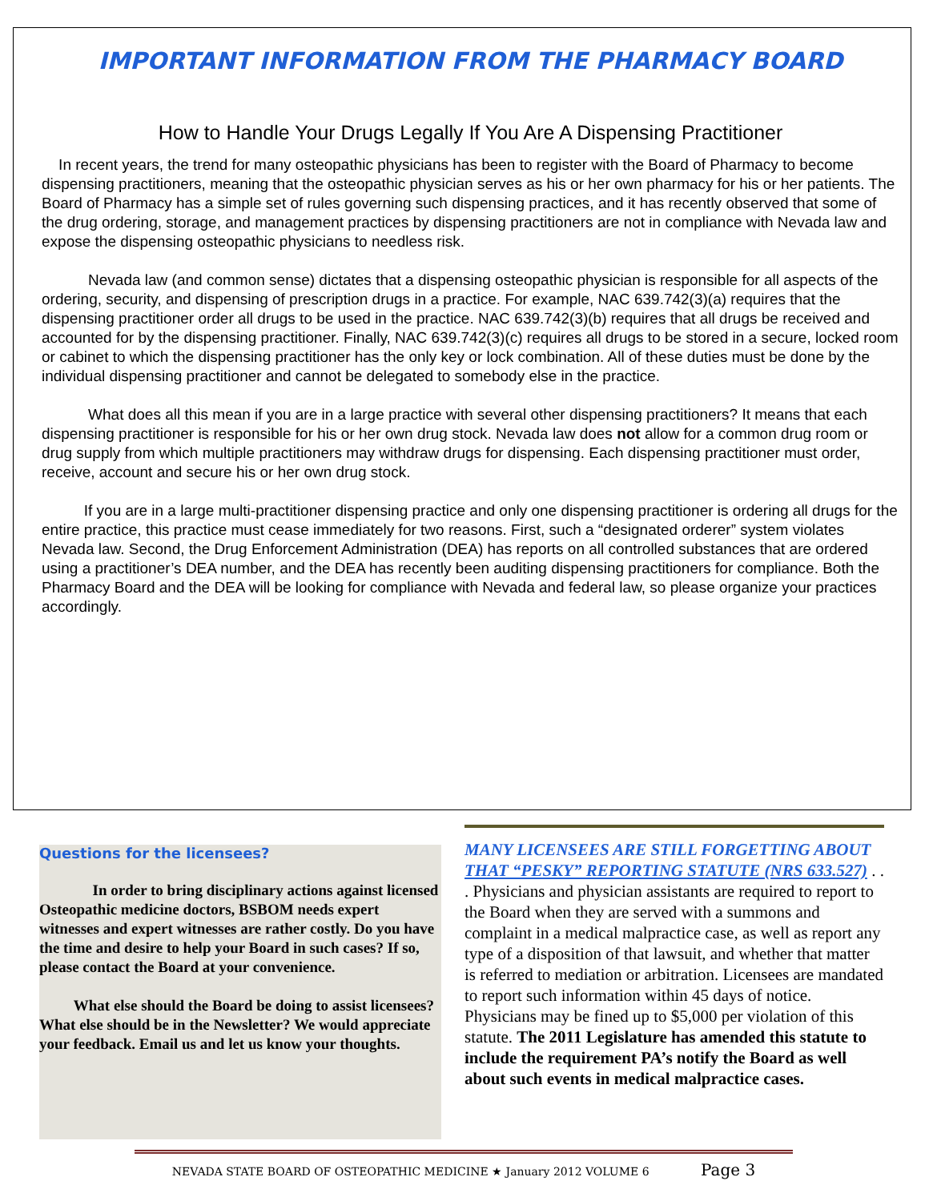IMPORTANT INFORMATION FROM THE PHARMACY BOARD
How to Handle Your Drugs Legally If You Are A Dispensing Practitioner
In recent years, the trend for many osteopathic physicians has been to register with the Board of Pharmacy to become dispensing practitioners, meaning that the osteopathic physician serves as his or her own pharmacy for his or her patients. The Board of Pharmacy has a simple set of rules governing such dispensing practices, and it has recently observed that some of the drug ordering, storage, and management practices by dispensing practitioners are not in compliance with Nevada law and expose the dispensing osteopathic physicians to needless risk.
Nevada law (and common sense) dictates that a dispensing osteopathic physician is responsible for all aspects of the ordering, security, and dispensing of prescription drugs in a practice. For example, NAC 639.742(3)(a) requires that the dispensing practitioner order all drugs to be used in the practice. NAC 639.742(3)(b) requires that all drugs be received and accounted for by the dispensing practitioner. Finally, NAC 639.742(3)(c) requires all drugs to be stored in a secure, locked room or cabinet to which the dispensing practitioner has the only key or lock combination. All of these duties must be done by the individual dispensing practitioner and cannot be delegated to somebody else in the practice.
What does all this mean if you are in a large practice with several other dispensing practitioners? It means that each dispensing practitioner is responsible for his or her own drug stock. Nevada law does not allow for a common drug room or drug supply from which multiple practitioners may withdraw drugs for dispensing. Each dispensing practitioner must order, receive, account and secure his or her own drug stock.
If you are in a large multi-practitioner dispensing practice and only one dispensing practitioner is ordering all drugs for the entire practice, this practice must cease immediately for two reasons. First, such a “designated orderer” system violates Nevada law. Second, the Drug Enforcement Administration (DEA) has reports on all controlled substances that are ordered using a practitioner’s DEA number, and the DEA has recently been auditing dispensing practitioners for compliance. Both the Pharmacy Board and the DEA will be looking for compliance with Nevada and federal law, so please organize your practices accordingly.
Questions for the licensees?
In order to bring disciplinary actions against licensed Osteopathic medicine doctors, BSBOM needs expert witnesses and expert witnesses are rather costly. Do you have the time and desire to help your Board in such cases? If so, please contact the Board at your convenience.
What else should the Board be doing to assist licensees? What else should be in the Newsletter? We would appreciate your feedback. Email us and let us know your thoughts.
MANY LICENSEES ARE STILL FORGETTING ABOUT THAT “PESKY” REPORTING STATUTE (NRS 633.527) . . . Physicians and physician assistants are required to report to the Board when they are served with a summons and complaint in a medical malpractice case, as well as report any type of a disposition of that lawsuit, and whether that matter is referred to mediation or arbitration. Licensees are mandated to report such information within 45 days of notice. Physicians may be fined up to $5,000 per violation of this statute. The 2011 Legislature has amended this statute to include the requirement PA’s notify the Board as well about such events in medical malpractice cases.
NEVADA STATE BOARD OF OSTEOPATHIC MEDICINE ★ January 2012 VOLUME 6 Page 3